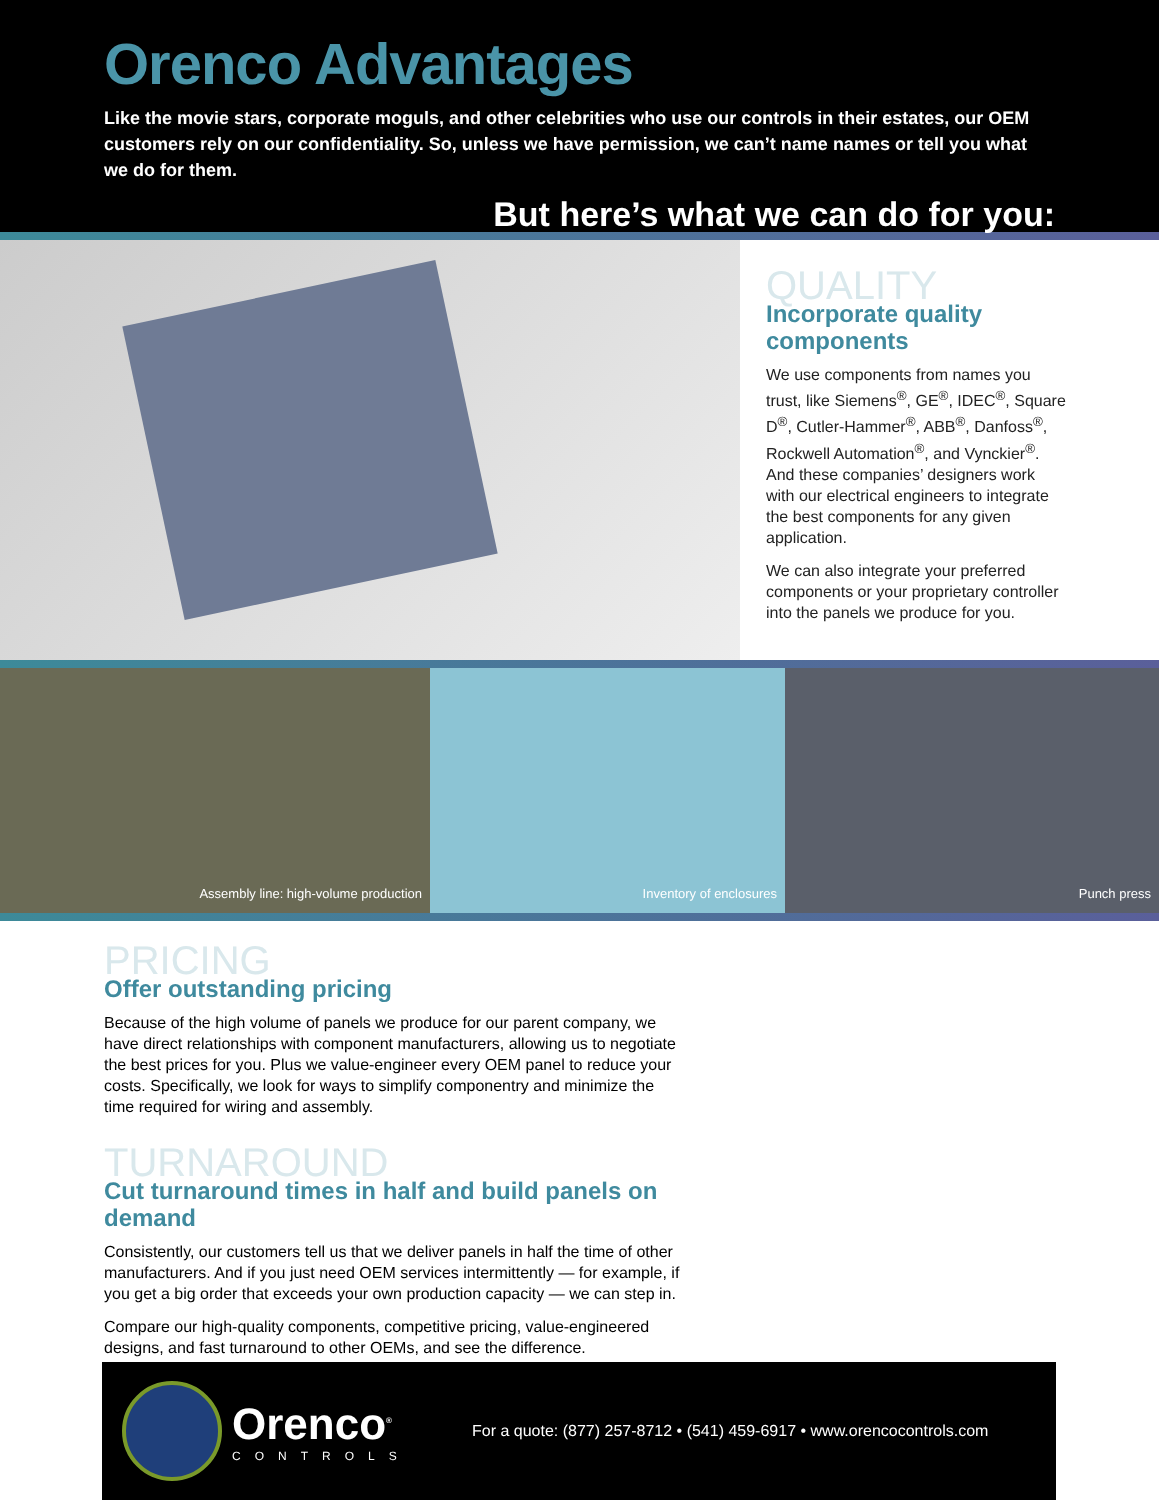Orenco Advantages
Like the movie stars, corporate moguls, and other celebrities who use our controls in their estates, our OEM customers rely on our confidentiality. So, unless we have permission, we can’t name names or tell you what we do for them.
But here’s what we can do for you:
QUALITY
Incorporate quality components
We use components from names you trust, like Siemens<sup>®</sup>, GE<sup>®</sup>, IDEC<sup>®</sup>, Square D<sup>®</sup>, Cutler-Hammer<sup>®</sup>, ABB<sup>®</sup>, Danfoss<sup>®</sup>, Rockwell Automation<sup>®</sup>, and Vynckier<sup>®</sup>. And these companies’ designers work with our electrical engineers to integrate the best components for any given application.
We can also integrate your preferred components or your proprietary controller into the panels we produce for you.
Assembly line: high-volume production Inventory of enclosures Punch press
PRICING
Offer outstanding pricing
Because of the high volume of panels we produce for our parent company, we have direct relationships with component manufacturers, allowing us to negotiate the best prices for you. Plus we value-engineer every OEM panel to reduce your costs. Specifically, we look for ways to simplify componentry and minimize the time required for wiring and assembly.
TURNAROUND
Cut turnaround times in half and build panels on demand
Consistently, our customers tell us that we deliver panels in half the time of other manufacturers. And if you just need OEM services intermittently — for example, if you get a big order that exceeds your own production capacity — we can step in.
Compare our high-quality components, competitive pricing, value-engineered designs, and fast turnaround to other OEMs, and see the difference.
Orenco<sup>®</sup>
CONTROLS
For a quote: (877) 257-8712 • (541) 459-6917 • www.orencocontrols.com